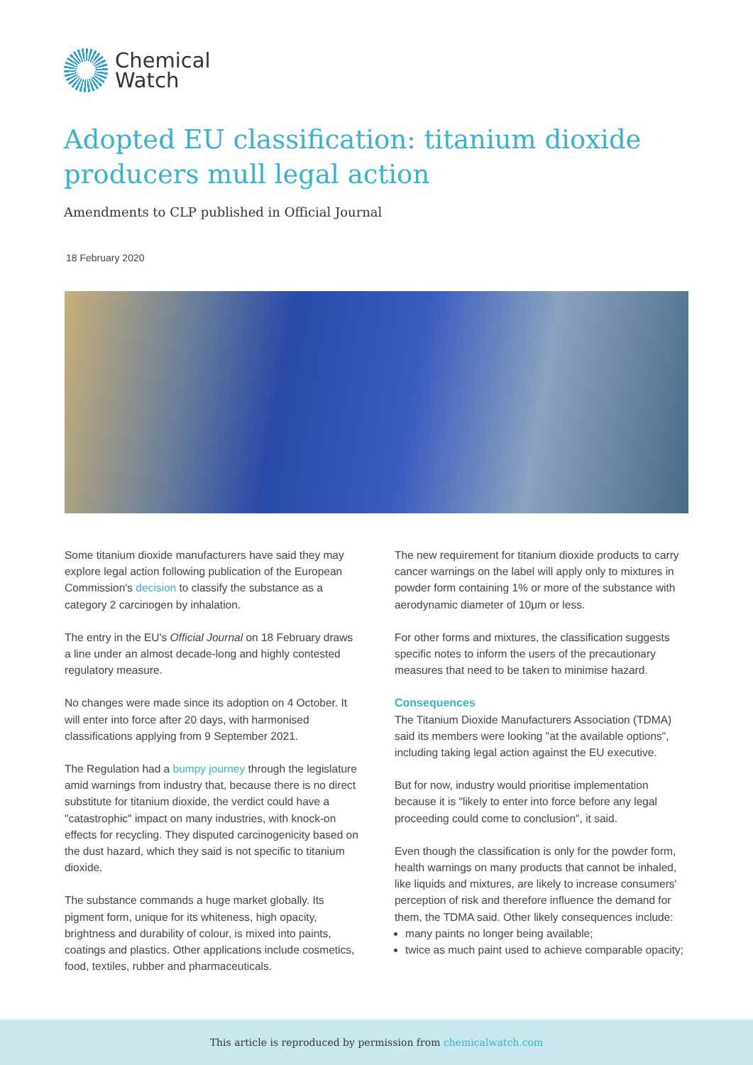Chemical
Watch
Adopted EU classification: titanium dioxide producers mull legal action
Amendments to CLP published in Official Journal
18 February 2020
Some titanium dioxide manufacturers have said they may explore legal action following publication of the European Commission's decision to classify the substance as a category 2 carcinogen by inhalation.
The entry in the EU's Official Journal on 18 February draws a line under an almost decade-long and highly contested regulatory measure.
No changes were made since its adoption on 4 October. It will enter into force after 20 days, with harmonised classifications applying from 9 September 2021.
The Regulation had a bumpy journey through the legislature amid warnings from industry that, because there is no direct substitute for titanium dioxide, the verdict could have a "catastrophic" impact on many industries, with knock-on effects for recycling. They disputed carcinogenicity based on the dust hazard, which they said is not specific to titanium dioxide.
The substance commands a huge market globally. Its pigment form, unique for its whiteness, high opacity, brightness and durability of colour, is mixed into paints, coatings and plastics. Other applications include cosmetics, food, textiles, rubber and pharmaceuticals.
The new requirement for titanium dioxide products to carry cancer warnings on the label will apply only to mixtures in powder form containing 1% or more of the substance with aerodynamic diameter of 10μm or less.
For other forms and mixtures, the classification suggests specific notes to inform the users of the precautionary measures that need to be taken to minimise hazard.
Consequences
The Titanium Dioxide Manufacturers Association (TDMA) said its members were looking "at the available options", including taking legal action against the EU executive.
But for now, industry would prioritise implementation because it is "likely to enter into force before any legal proceeding could come to conclusion", it said.
Even though the classification is only for the powder form, health warnings on many products that cannot be inhaled, like liquids and mixtures, are likely to increase consumers' perception of risk and therefore influence the demand for them, the TDMA said. Other likely consequences include:
many paints no longer being available;
twice as much paint used to achieve comparable opacity;
This article is reproduced by permission from chemicalwatch.com